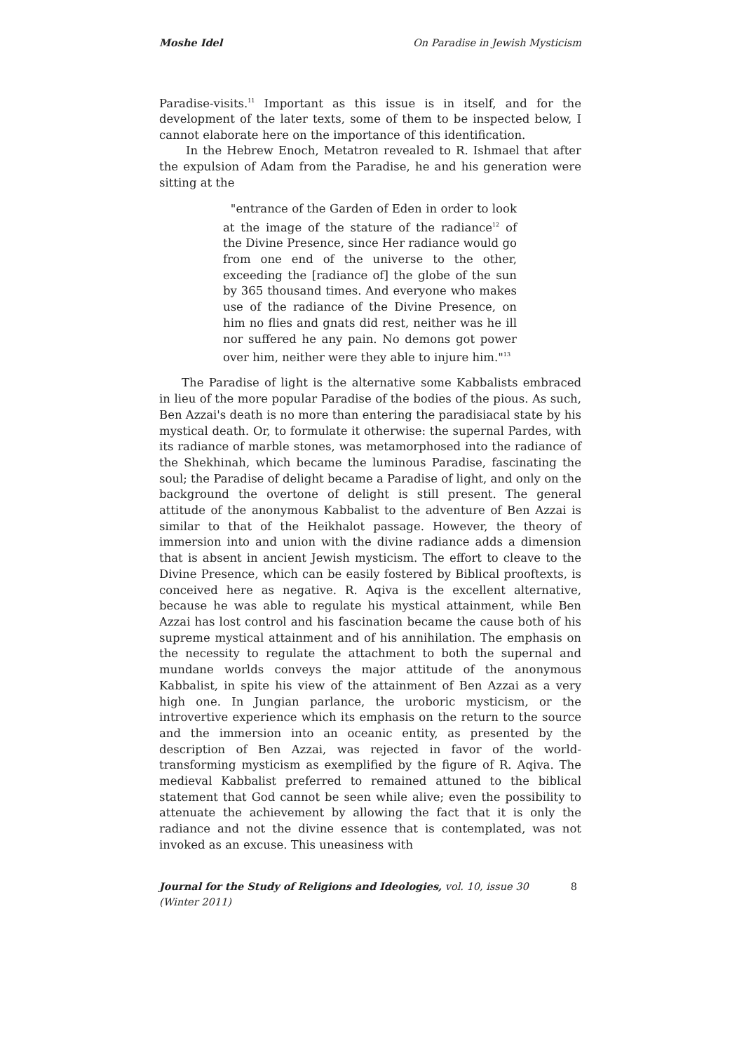Moshe Idel On Paradise in Jewish Mysticism
Paradise-visits.<sup>11</sup> Important as this issue is in itself, and for the development of the later texts, some of them to be inspected below, I cannot elaborate here on the importance of this identification.
In the Hebrew Enoch, Metatron revealed to R. Ishmael that after the expulsion of Adam from the Paradise, he and his generation were sitting at the
"entrance of the Garden of Eden in order to look at the image of the stature of the radiance<sup>12</sup> of the Divine Presence, since Her radiance would go from one end of the universe to the other, exceeding the [radiance of] the globe of the sun by 365 thousand times. And everyone who makes use of the radiance of the Divine Presence, on him no flies and gnats did rest, neither was he ill nor suffered he any pain. No demons got power over him, neither were they able to injure him."<sup>13</sup>
The Paradise of light is the alternative some Kabbalists embraced in lieu of the more popular Paradise of the bodies of the pious. As such, Ben Azzai's death is no more than entering the paradisiacal state by his mystical death. Or, to formulate it otherwise: the supernal Pardes, with its radiance of marble stones, was metamorphosed into the radiance of the Shekhinah, which became the luminous Paradise, fascinating the soul; the Paradise of delight became a Paradise of light, and only on the background the overtone of delight is still present. The general attitude of the anonymous Kabbalist to the adventure of Ben Azzai is similar to that of the Heikhalot passage. However, the theory of immersion into and union with the divine radiance adds a dimension that is absent in ancient Jewish mysticism. The effort to cleave to the Divine Presence, which can be easily fostered by Biblical prooftexts, is conceived here as negative. R. Aqiva is the excellent alternative, because he was able to regulate his mystical attainment, while Ben Azzai has lost control and his fascination became the cause both of his supreme mystical attainment and of his annihilation. The emphasis on the necessity to regulate the attachment to both the supernal and mundane worlds conveys the major attitude of the anonymous Kabbalist, in spite his view of the attainment of Ben Azzai as a very high one. In Jungian parlance, the uroboric mysticism, or the introvertive experience which its emphasis on the return to the source and the immersion into an oceanic entity, as presented by the description of Ben Azzai, was rejected in favor of the world-transforming mysticism as exemplified by the figure of R. Aqiva. The medieval Kabbalist preferred to remained attuned to the biblical statement that God cannot be seen while alive; even the possibility to attenuate the achievement by allowing the fact that it is only the radiance and not the divine essence that is contemplated, was not invoked as an excuse. This uneasiness with
Journal for the Study of Religions and Ideologies, vol. 10, issue 30 (Winter 2011) 8